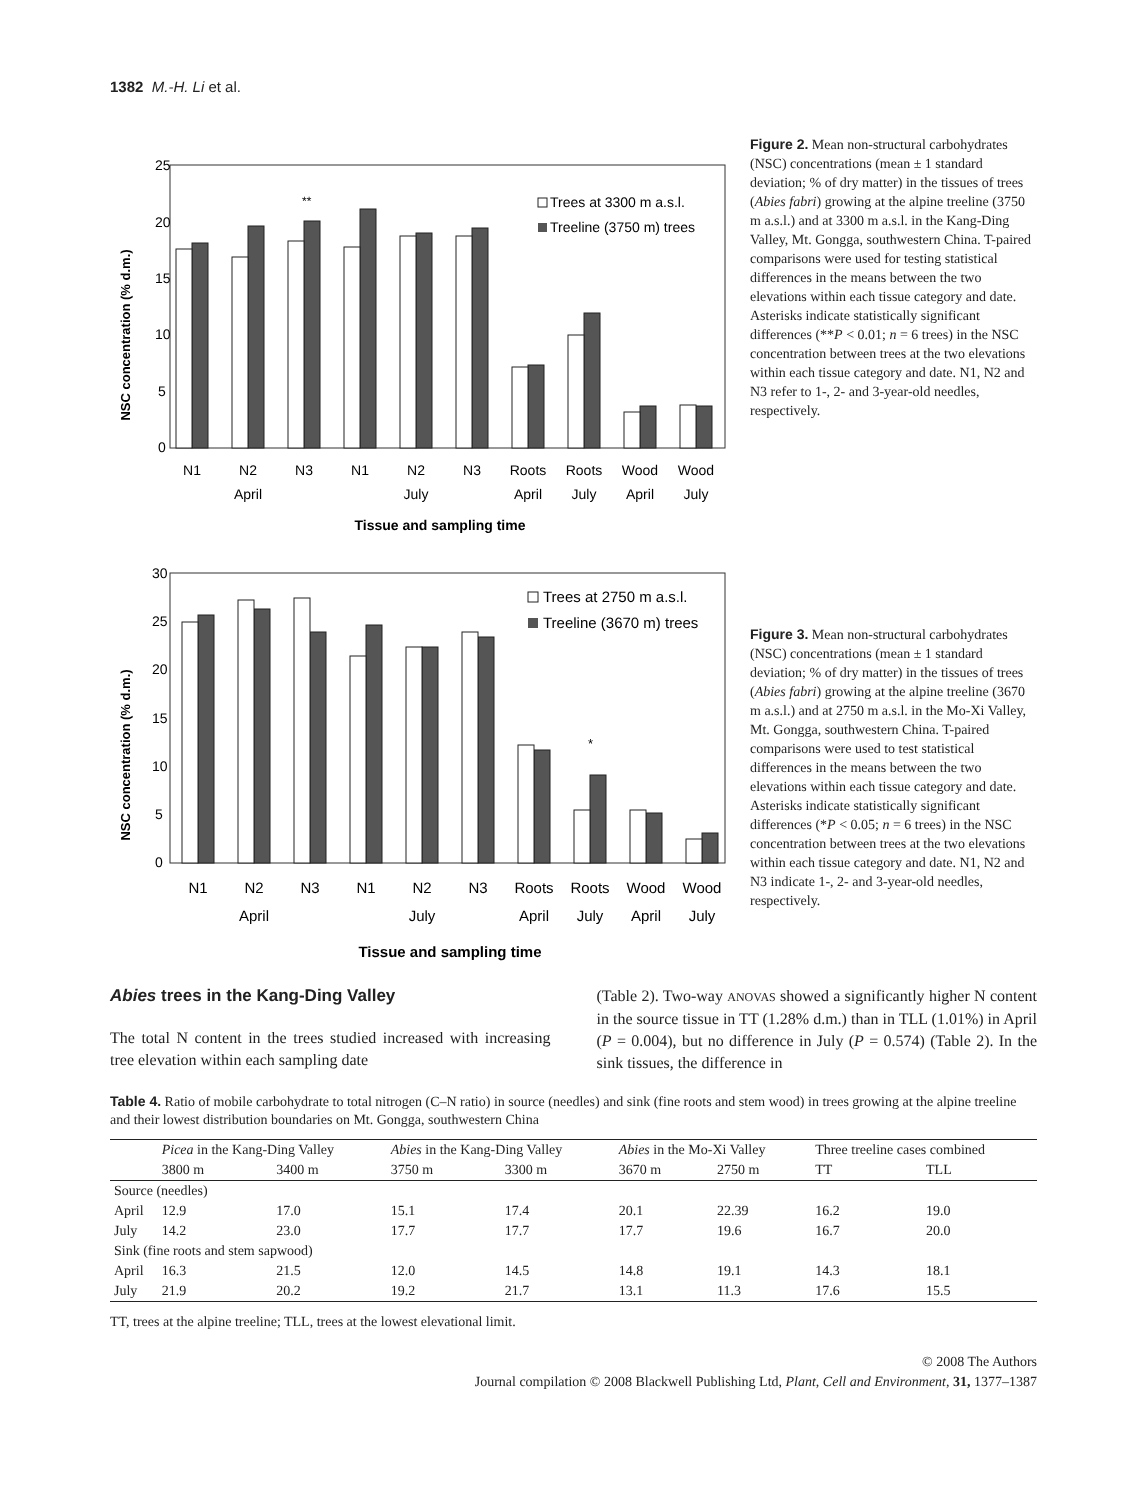1382 M.-H. Li et al.
NSC concentration (% d.m.)
25
20
15
10
5
0
**
Trees at 3300 m a.s.l.
Treeline (3750 m) trees
N1
N2
N3
N1
N2
N3
Roots
Roots
Wood
Wood
April
July
April
July
April
July
Tissue and sampling time
Figure 2. Mean non-structural carbohydrates (NSC) concentrations (mean ± 1 standard deviation; % of dry matter) in the tissues of trees (Abies fabri) growing at the alpine treeline (3750 m a.s.l.) and at 3300 m a.s.l. in the Kang-Ding Valley, Mt. Gongga, southwestern China. T-paired comparisons were used for testing statistical differences in the means between the two elevations within each tissue category and date. Asterisks indicate statistically significant differences (**P < 0.01; n = 6 trees) in the NSC concentration between trees at the two elevations within each tissue category and date. N1, N2 and N3 refer to 1-, 2- and 3-year-old needles, respectively.
NSC concentration (% d.m.)
30
25
20
15
10
5
0
*
Trees at 2750 m a.s.l.
Treeline (3670 m) trees
N1
N2
N3
N1
N2
N3
Roots
Roots
Wood
Wood
April
July
April
July
April
July
Tissue and sampling time
Figure 3. Mean non-structural carbohydrates (NSC) concentrations (mean ± 1 standard deviation; % of dry matter) in the tissues of trees (Abies fabri) growing at the alpine treeline (3670 m a.s.l.) and at 2750 m a.s.l. in the Mo-Xi Valley, Mt. Gongga, southwestern China. T-paired comparisons were used to test statistical differences in the means between the two elevations within each tissue category and date. Asterisks indicate statistically significant differences (*P < 0.05; n = 6 trees) in the NSC concentration between trees at the two elevations within each tissue category and date. N1, N2 and N3 indicate 1-, 2- and 3-year-old needles, respectively.
Abies trees in the Kang-Ding Valley
The total N content in the trees studied increased with increasing tree elevation within each sampling date
(Table 2). Two-way ANOVAS showed a significantly higher N content in the source tissue in TT (1.28% d.m.) than in TLL (1.01%) in April (P = 0.004), but no difference in July (P = 0.574) (Table 2). In the sink tissues, the difference in
Table 4. Ratio of mobile carbohydrate to total nitrogen (C–N ratio) in source (needles) and sink (fine roots and stem wood) in trees growing at the alpine treeline and their lowest distribution boundaries on Mt. Gongga, southwestern China
| | Picea in the Kang-Ding Valley | | Abies in the Kang-Ding Valley | | Abies in the Mo-Xi Valley | | Three treeline cases combined | |
| --- | --- | --- | --- | --- | --- | --- | --- | --- |
| | 3800 m | 3400 m | 3750 m | 3300 m | 3670 m | 2750 m | TT | TLL |
| Source (needles) | | | | | | | | |
| April | 12.9 | 17.0 | 15.1 | 17.4 | 20.1 | 22.39 | 16.2 | 19.0 |
| July | 14.2 | 23.0 | 17.7 | 17.7 | 17.7 | 19.6 | 16.7 | 20.0 |
| Sink (fine roots and stem sapwood) | | | | | | | | |
| April | 16.3 | 21.5 | 12.0 | 14.5 | 14.8 | 19.1 | 14.3 | 18.1 |
| July | 21.9 | 20.2 | 19.2 | 21.7 | 13.1 | 11.3 | 17.6 | 15.5 |
TT, trees at the alpine treeline; TLL, trees at the lowest elevational limit.
© 2008 The Authors
Journal compilation © 2008 Blackwell Publishing Ltd, Plant, Cell and Environment, 31, 1377–1387